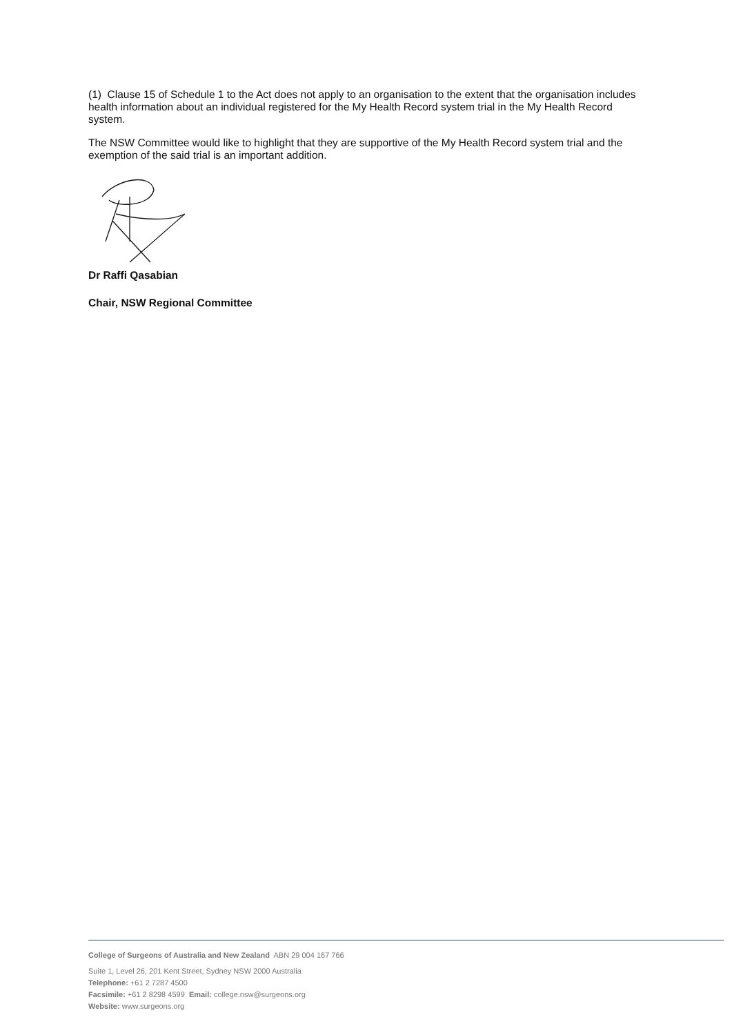(1) Clause 15 of Schedule 1 to the Act does not apply to an organisation to the extent that the organisation includes health information about an individual registered for the My Health Record system trial in the My Health Record system.
The NSW Committee would like to highlight that they are supportive of the My Health Record system trial and the exemption of the said trial is an important addition.
Dr Raffi Qasabian
Chair, NSW Regional Committee
College of Surgeons of Australia and New Zealand ABN 29 004 167 766
Suite 1, Level 26, 201 Kent Street, Sydney NSW 2000 Australia
Telephone: +61 2 7287 4500
Facsimile: +61 2 8298 4599 Email: college.nsw@surgeons.org
Website: www.surgeons.org